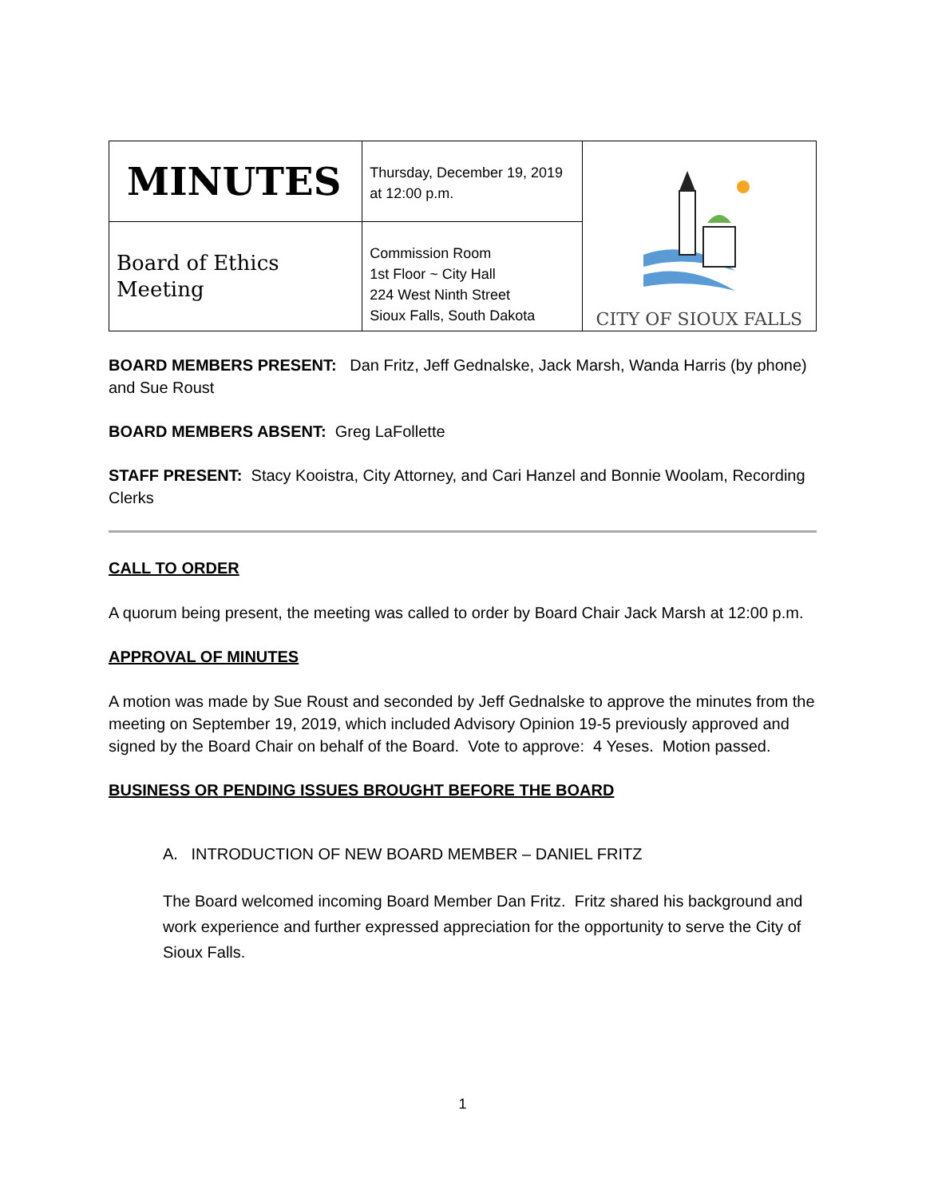| MINUTES | Thursday, December 19, 2019 at 12:00 p.m. | CITY OF SIOUX FALLS |
| Board of Ethics Meeting | Commission Room 1st Floor ~ City Hall 224 West Ninth Street Sioux Falls, South Dakota | |
BOARD MEMBERS PRESENT: Dan Fritz, Jeff Gednalske, Jack Marsh, Wanda Harris (by phone) and Sue Roust
BOARD MEMBERS ABSENT: Greg LaFollette
STAFF PRESENT: Stacy Kooistra, City Attorney, and Cari Hanzel and Bonnie Woolam, Recording Clerks
CALL TO ORDER
A quorum being present, the meeting was called to order by Board Chair Jack Marsh at 12:00 p.m.
APPROVAL OF MINUTES
A motion was made by Sue Roust and seconded by Jeff Gednalske to approve the minutes from the meeting on September 19, 2019, which included Advisory Opinion 19-5 previously approved and signed by the Board Chair on behalf of the Board. Vote to approve: 4 Yeses. Motion passed.
BUSINESS OR PENDING ISSUES BROUGHT BEFORE THE BOARD
A. INTRODUCTION OF NEW BOARD MEMBER – DANIEL FRITZ
The Board welcomed incoming Board Member Dan Fritz. Fritz shared his background and work experience and further expressed appreciation for the opportunity to serve the City of Sioux Falls.
1